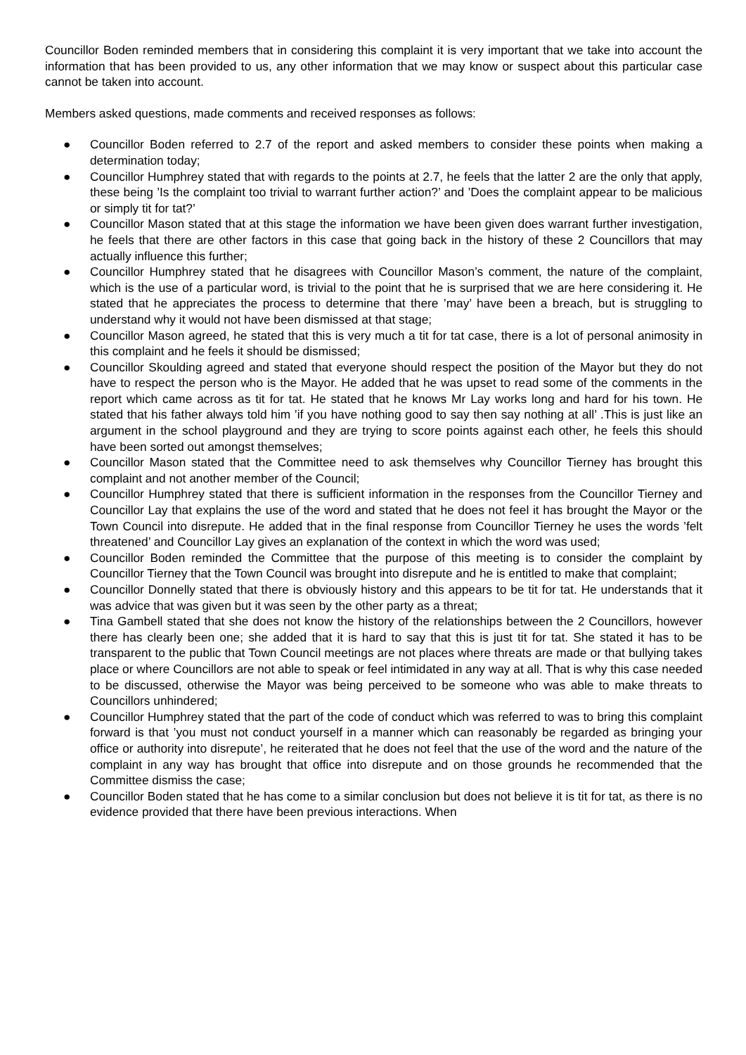Councillor Boden reminded members that in considering this complaint it is very important that we take into account the information that has been provided to us, any other information that we may know or suspect about this particular case cannot be taken into account.
Members asked questions, made comments and received responses as follows:
● Councillor Boden referred to 2.7 of the report and asked members to consider these points when making a determination today;
● Councillor Humphrey stated that with regards to the points at 2.7, he feels that the latter 2 are the only that apply, these being ’Is the complaint too trivial to warrant further action?’ and ’Does the complaint appear to be malicious or simply tit for tat?’
● Councillor Mason stated that at this stage the information we have been given does warrant further investigation, he feels that there are other factors in this case that going back in the history of these 2 Councillors that may actually influence this further;
● Councillor Humphrey stated that he disagrees with Councillor Mason’s comment, the nature of the complaint, which is the use of a particular word, is trivial to the point that he is surprised that we are here considering it. He stated that he appreciates the process to determine that there ’may’ have been a breach, but is struggling to understand why it would not have been dismissed at that stage;
● Councillor Mason agreed, he stated that this is very much a tit for tat case, there is a lot of personal animosity in this complaint and he feels it should be dismissed;
● Councillor Skoulding agreed and stated that everyone should respect the position of the Mayor but they do not have to respect the person who is the Mayor. He added that he was upset to read some of the comments in the report which came across as tit for tat. He stated that he knows Mr Lay works long and hard for his town. He stated that his father always told him ’if you have nothing good to say then say nothing at all’ .This is just like an argument in the school playground and they are trying to score points against each other, he feels this should have been sorted out amongst themselves;
● Councillor Mason stated that the Committee need to ask themselves why Councillor Tierney has brought this complaint and not another member of the Council;
● Councillor Humphrey stated that there is sufficient information in the responses from the Councillor Tierney and Councillor Lay that explains the use of the word and stated that he does not feel it has brought the Mayor or the Town Council into disrepute. He added that in the final response from Councillor Tierney he uses the words ’felt threatened’ and Councillor Lay gives an explanation of the context in which the word was used;
● Councillor Boden reminded the Committee that the purpose of this meeting is to consider the complaint by Councillor Tierney that the Town Council was brought into disrepute and he is entitled to make that complaint;
● Councillor Donnelly stated that there is obviously history and this appears to be tit for tat. He understands that it was advice that was given but it was seen by the other party as a threat;
● Tina Gambell stated that she does not know the history of the relationships between the 2 Councillors, however there has clearly been one; she added that it is hard to say that this is just tit for tat. She stated it has to be transparent to the public that Town Council meetings are not places where threats are made or that bullying takes place or where Councillors are not able to speak or feel intimidated in any way at all. That is why this case needed to be discussed, otherwise the Mayor was being perceived to be someone who was able to make threats to Councillors unhindered;
● Councillor Humphrey stated that the part of the code of conduct which was referred to was to bring this complaint forward is that ’you must not conduct yourself in a manner which can reasonably be regarded as bringing your office or authority into disrepute’, he reiterated that he does not feel that the use of the word and the nature of the complaint in any way has brought that office into disrepute and on those grounds he recommended that the Committee dismiss the case;
● Councillor Boden stated that he has come to a similar conclusion but does not believe it is tit for tat, as there is no evidence provided that there have been previous interactions. When